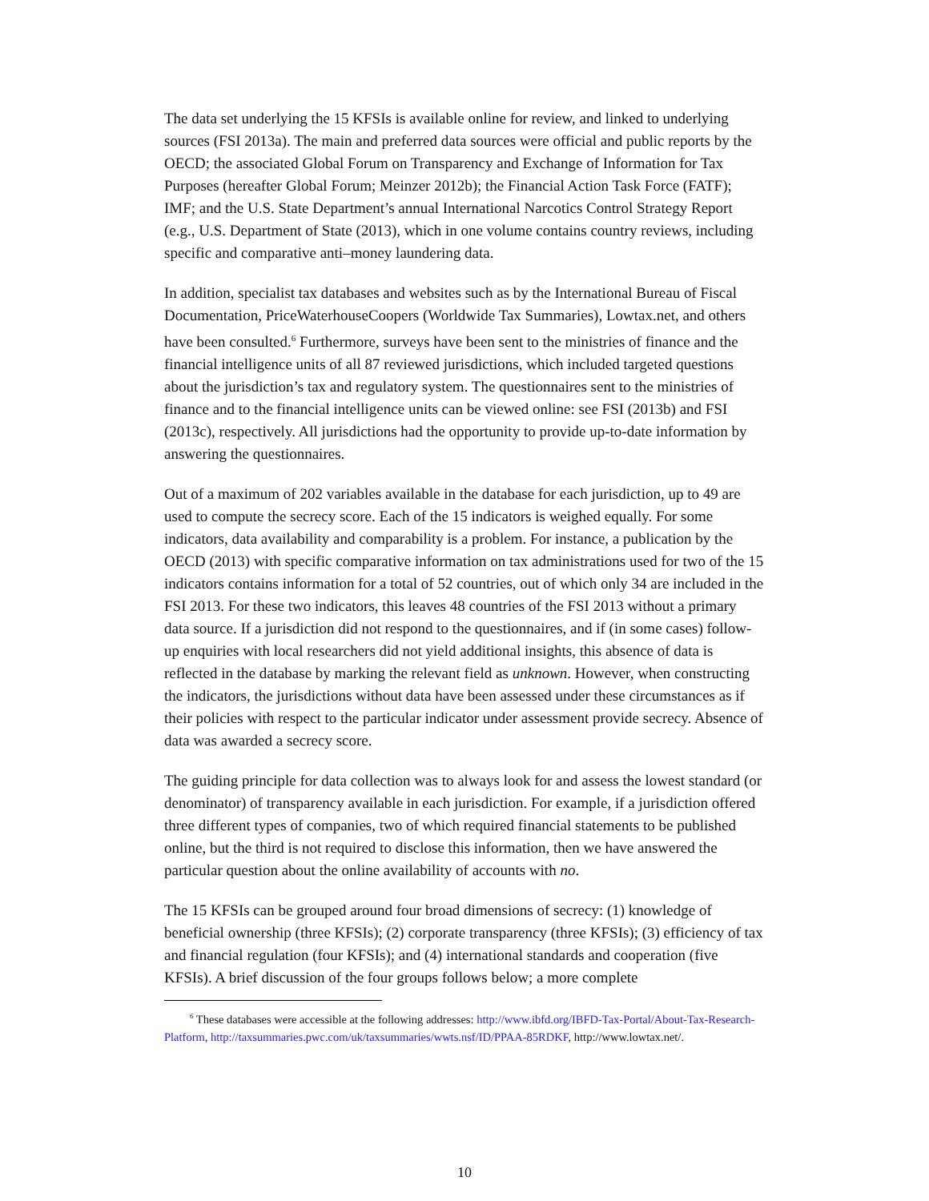The data set underlying the 15 KFSIs is available online for review, and linked to underlying sources (FSI 2013a). The main and preferred data sources were official and public reports by the OECD; the associated Global Forum on Transparency and Exchange of Information for Tax Purposes (hereafter Global Forum; Meinzer 2012b); the Financial Action Task Force (FATF); IMF; and the U.S. State Department’s annual International Narcotics Control Strategy Report (e.g., U.S. Department of State (2013), which in one volume contains country reviews, including specific and comparative anti–money laundering data.
In addition, specialist tax databases and websites such as by the International Bureau of Fiscal Documentation, PriceWaterhouseCoopers (Worldwide Tax Summaries), Lowtax.net, and others have been consulted.<sup>6</sup> Furthermore, surveys have been sent to the ministries of finance and the financial intelligence units of all 87 reviewed jurisdictions, which included targeted questions about the jurisdiction’s tax and regulatory system. The questionnaires sent to the ministries of finance and to the financial intelligence units can be viewed online: see FSI (2013b) and FSI (2013c), respectively. All jurisdictions had the opportunity to provide up-to-date information by answering the questionnaires.
Out of a maximum of 202 variables available in the database for each jurisdiction, up to 49 are used to compute the secrecy score. Each of the 15 indicators is weighed equally. For some indicators, data availability and comparability is a problem. For instance, a publication by the OECD (2013) with specific comparative information on tax administrations used for two of the 15 indicators contains information for a total of 52 countries, out of which only 34 are included in the FSI 2013. For these two indicators, this leaves 48 countries of the FSI 2013 without a primary data source. If a jurisdiction did not respond to the questionnaires, and if (in some cases) follow-up enquiries with local researchers did not yield additional insights, this absence of data is reflected in the database by marking the relevant field as unknown. However, when constructing the indicators, the jurisdictions without data have been assessed under these circumstances as if their policies with respect to the particular indicator under assessment provide secrecy. Absence of data was awarded a secrecy score.
The guiding principle for data collection was to always look for and assess the lowest standard (or denominator) of transparency available in each jurisdiction. For example, if a jurisdiction offered three different types of companies, two of which required financial statements to be published online, but the third is not required to disclose this information, then we have answered the particular question about the online availability of accounts with no.
The 15 KFSIs can be grouped around four broad dimensions of secrecy: (1) knowledge of beneficial ownership (three KFSIs); (2) corporate transparency (three KFSIs); (3) efficiency of tax and financial regulation (four KFSIs); and (4) international standards and cooperation (five KFSIs). A brief discussion of the four groups follows below; a more complete
<sup>6</sup> These databases were accessible at the following addresses: http://www.ibfd.org/IBFD-Tax-Portal/About-Tax-Research-Platform, http://taxsummaries.pwc.com/uk/taxsummaries/wwts.nsf/ID/PPAA-85RDKF, http://www.lowtax.net/.
10